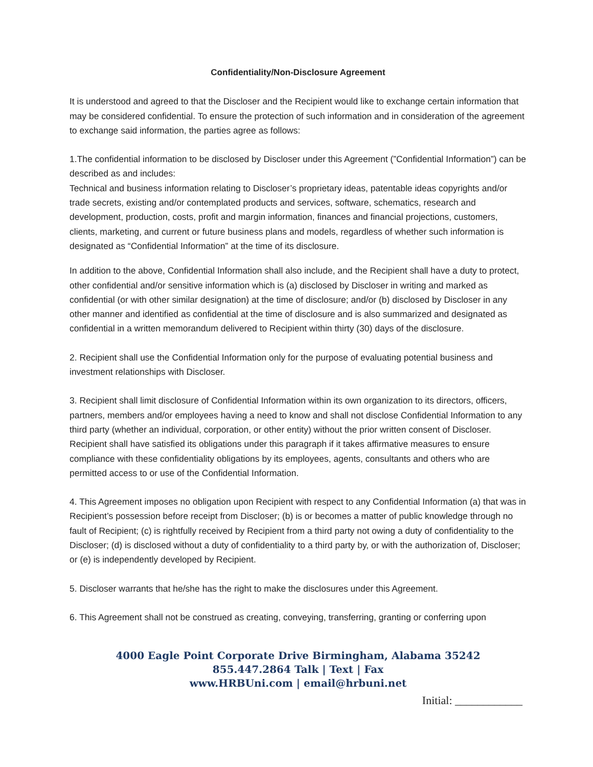Confidentiality/Non-Disclosure Agreement
It is understood and agreed to that the Discloser and the Recipient would like to exchange certain information that may be considered confidential. To ensure the protection of such information and in consideration of the agreement to exchange said information, the parties agree as follows:
1.The confidential information to be disclosed by Discloser under this Agreement (”Confidential Information”) can be described as and includes:
Technical and business information relating to Discloser’s proprietary ideas, patentable ideas copyrights and/or trade secrets, existing and/or contemplated products and services, software, schematics, research and development, production, costs, profit and margin information, finances and financial projections, customers, clients, marketing, and current or future business plans and models, regardless of whether such information is designated as “Confidential Information” at the time of its disclosure.
In addition to the above, Confidential Information shall also include, and the Recipient shall have a duty to protect, other confidential and/or sensitive information which is (a) disclosed by Discloser in writing and marked as confidential (or with other similar designation) at the time of disclosure; and/or (b) disclosed by Discloser in any other manner and identified as confidential at the time of disclosure and is also summarized and designated as confidential in a written memorandum delivered to Recipient within thirty (30) days of the disclosure.
2. Recipient shall use the Confidential Information only for the purpose of evaluating potential business and investment relationships with Discloser.
3. Recipient shall limit disclosure of Confidential Information within its own organization to its directors, officers, partners, members and/or employees having a need to know and shall not disclose Confidential Information to any third party (whether an individual, corporation, or other entity) without the prior written consent of Discloser. Recipient shall have satisfied its obligations under this paragraph if it takes affirmative measures to ensure compliance with these confidentiality obligations by its employees, agents, consultants and others who are permitted access to or use of the Confidential Information.
4. This Agreement imposes no obligation upon Recipient with respect to any Confidential Information (a) that was in Recipient’s possession before receipt from Discloser; (b) is or becomes a matter of public knowledge through no fault of Recipient; (c) is rightfully received by Recipient from a third party not owing a duty of confidentiality to the Discloser; (d) is disclosed without a duty of confidentiality to a third party by, or with the authorization of, Discloser; or (e) is independently developed by Recipient.
5. Discloser warrants that he/she has the right to make the disclosures under this Agreement.
6. This Agreement shall not be construed as creating, conveying, transferring, granting or conferring upon
4000 Eagle Point Corporate Drive Birmingham, Alabama 35242
855.447.2864 Talk | Text | Fax
www.HRBUni.com | email@hrbuni.net
Initial: ____________